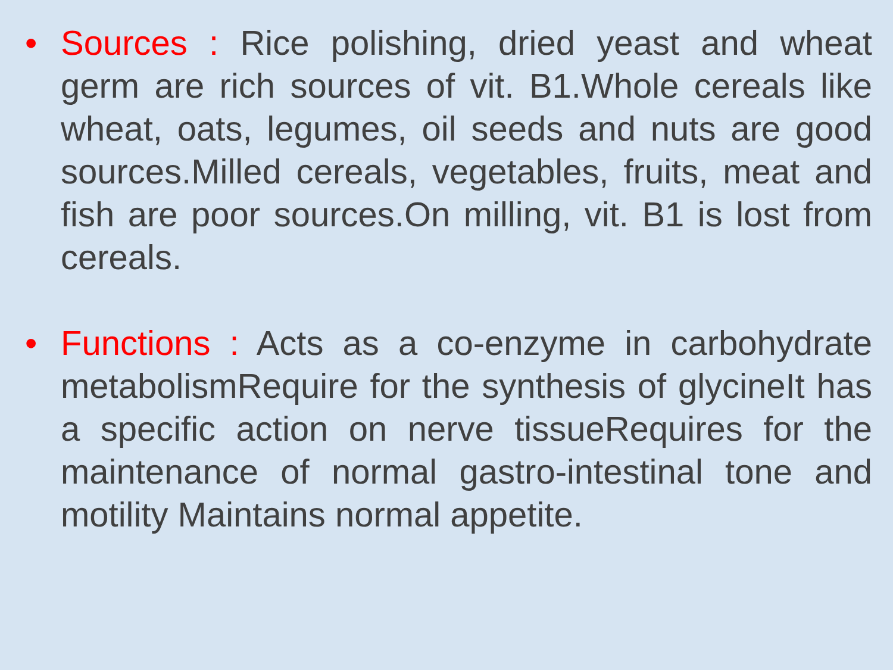• Sources : Rice polishing, dried yeast and wheat germ are rich sources of vit. B1.Whole cereals like wheat, oats, legumes, oil seeds and nuts are good sources.Milled cereals, vegetables, fruits, meat and fish are poor sources.On milling, vit. B1 is lost from cereals.
• Functions : Acts as a co-enzyme in carbohydrate metabolismRequire for the synthesis of glycineIt has a specific action on nerve tissueRequires for the maintenance of normal gastro-intestinal tone and motility Maintains normal appetite.